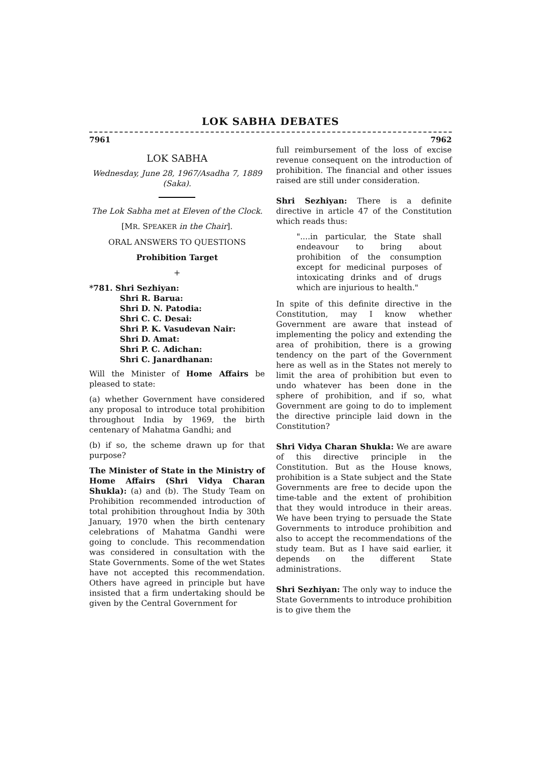LOK SABHA DEBATES
7961 7962
LOK SABHA
Wednesday, June 28, 1967/Asadha 7, 1889 (Saka).
The Lok Sabha met at Eleven of the Clock.
[MR. SPEAKER in the Chair].
ORAL ANSWERS TO QUESTIONS
Prohibition Target
+
*781. Shri Sezhiyan:
Shri R. Barua:
Shri D. N. Patodia:
Shri C. C. Desai:
Shri P. K. Vasudevan Nair:
Shri D. Amat:
Shri P. C. Adichan:
Shri C. Janardhanan:
Will the Minister of Home Affairs be pleased to state:
(a) whether Government have considered any proposal to introduce total prohibition throughout India by 1969, the birth centenary of Mahatma Gandhi; and
(b) if so, the scheme drawn up for that purpose?
The Minister of State in the Ministry of Home Affairs (Shri Vidya Charan Shukla): (a) and (b). The Study Team on Prohibition recommended introduction of total prohibition throughout India by 30th January, 1970 when the birth centenary celebrations of Mahatma Gandhi were going to conclude. This recommendation was considered in consultation with the State Governments. Some of the wet States have not accepted this recommendation. Others have agreed in principle but have insisted that a firm undertaking should be given by the Central Government for
full reimbursement of the loss of excise revenue consequent on the introduction of prohibition. The financial and other issues raised are still under consideration.
Shri Sezhiyan: There is a definite directive in article 47 of the Constitution which reads thus:
"....in particular, the State shall endeavour to bring about prohibition of the consumption except for medicinal purposes of intoxicating drinks and of drugs which are injurious to health."
In spite of this definite directive in the Constitution, may I know whether Government are aware that instead of implementing the policy and extending the area of prohibition, there is a growing tendency on the part of the Government here as well as in the States not merely to limit the area of prohibition but even to undo whatever has been done in the sphere of prohibition, and if so, what Government are going to do to implement the directive principle laid down in the Constitution?
Shri Vidya Charan Shukla: We are aware of this directive principle in the Constitution. But as the House knows, prohibition is a State subject and the State Governments are free to decide upon the time-table and the extent of prohibition that they would introduce in their areas. We have been trying to persuade the State Governments to introduce prohibition and also to accept the recommendations of the study team. But as I have said earlier, it depends on the different State administrations.
Shri Sezhiyan: The only way to induce the State Governments to introduce prohibition is to give them the